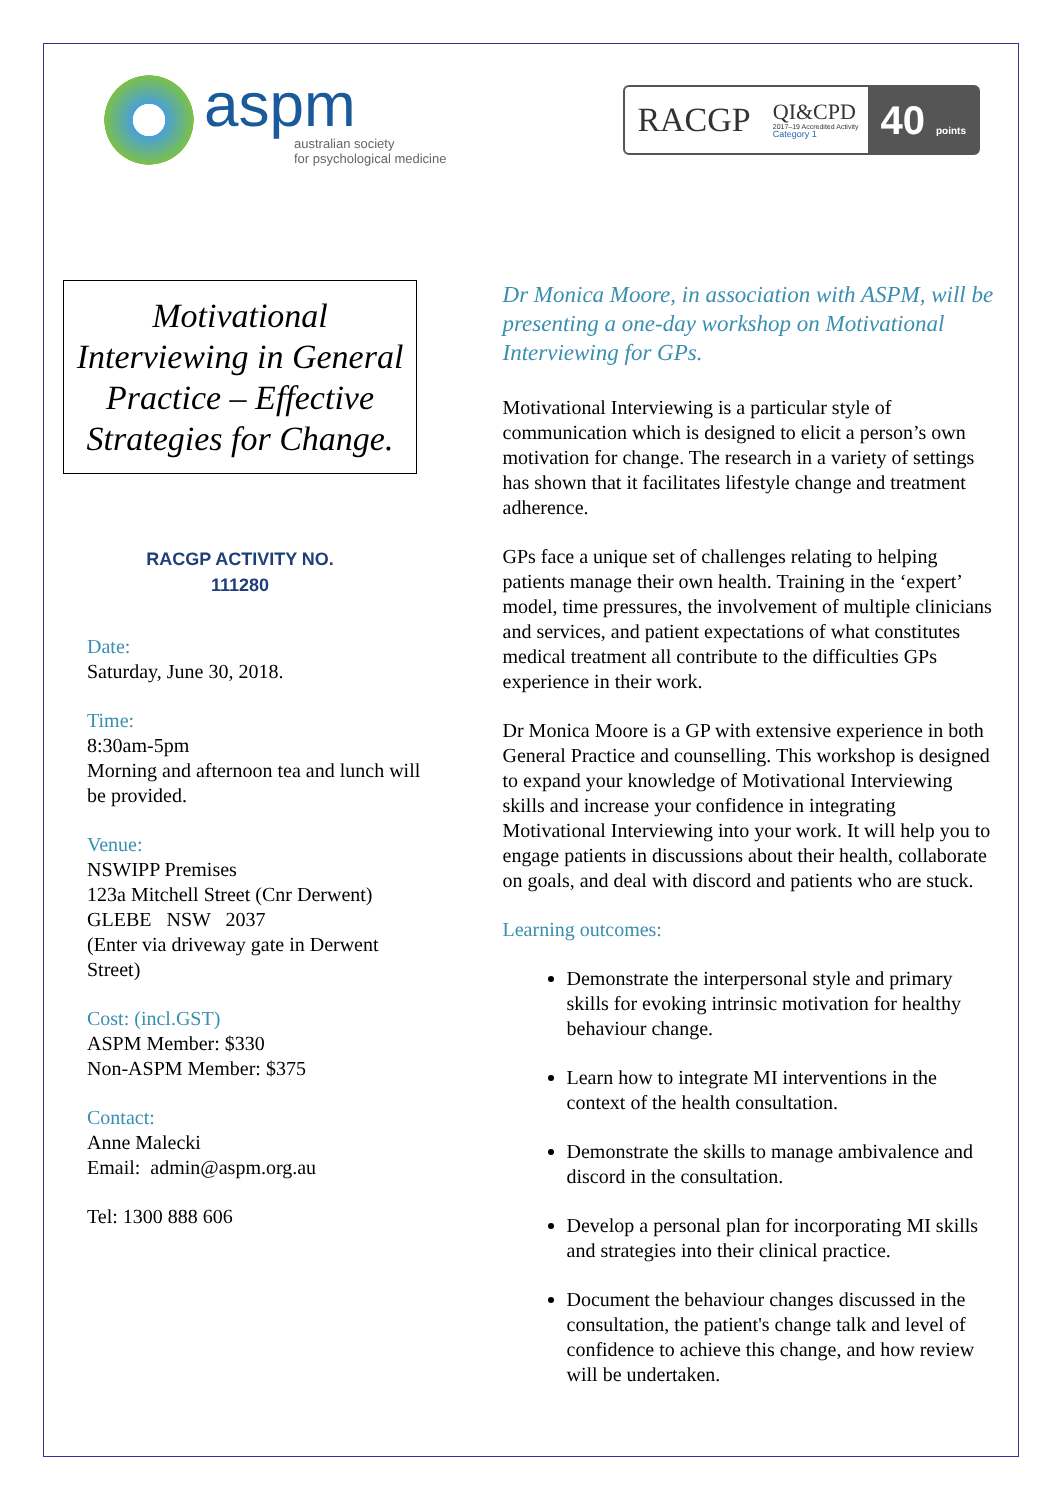aspm
australian society
for psychological medicine
RACGP QI&CPD
2017–19 Accredited Activity
Category 1 40 points
Motivational Interviewing in General Practice – Effective Strategies for Change.
RACGP ACTIVITY NO.
111280
Date:
Saturday, June 30, 2018.
Time:
8:30am-5pm
Morning and afternoon tea and lunch will be provided.
Venue:
NSWIPP Premises
123a Mitchell Street (Cnr Derwent)
GLEBE NSW 2037
(Enter via driveway gate in Derwent Street)
Cost: (incl.GST)
ASPM Member: $330
Non-ASPM Member: $375
Contact:
Anne Malecki
Email: admin@aspm.org.au
Tel: 1300 888 606
Dr Monica Moore, in association with ASPM, will be presenting a one-day workshop on Motivational Interviewing for GPs.
Motivational Interviewing is a particular style of communication which is designed to elicit a person’s own motivation for change. The research in a variety of settings has shown that it facilitates lifestyle change and treatment adherence.
GPs face a unique set of challenges relating to helping patients manage their own health. Training in the ‘expert’ model, time pressures, the involvement of multiple clinicians and services, and patient expectations of what constitutes medical treatment all contribute to the difficulties GPs experience in their work.
Dr Monica Moore is a GP with extensive experience in both General Practice and counselling. This workshop is designed to expand your knowledge of Motivational Interviewing skills and increase your confidence in integrating Motivational Interviewing into your work. It will help you to engage patients in discussions about their health, collaborate on goals, and deal with discord and patients who are stuck.
Learning outcomes:
Demonstrate the interpersonal style and primary skills for evoking intrinsic motivation for healthy behaviour change.
Learn how to integrate MI interventions in the context of the health consultation.
Demonstrate the skills to manage ambivalence and discord in the consultation.
Develop a personal plan for incorporating MI skills and strategies into their clinical practice.
Document the behaviour changes discussed in the consultation, the patient's change talk and level of confidence to achieve this change, and how review will be undertaken.